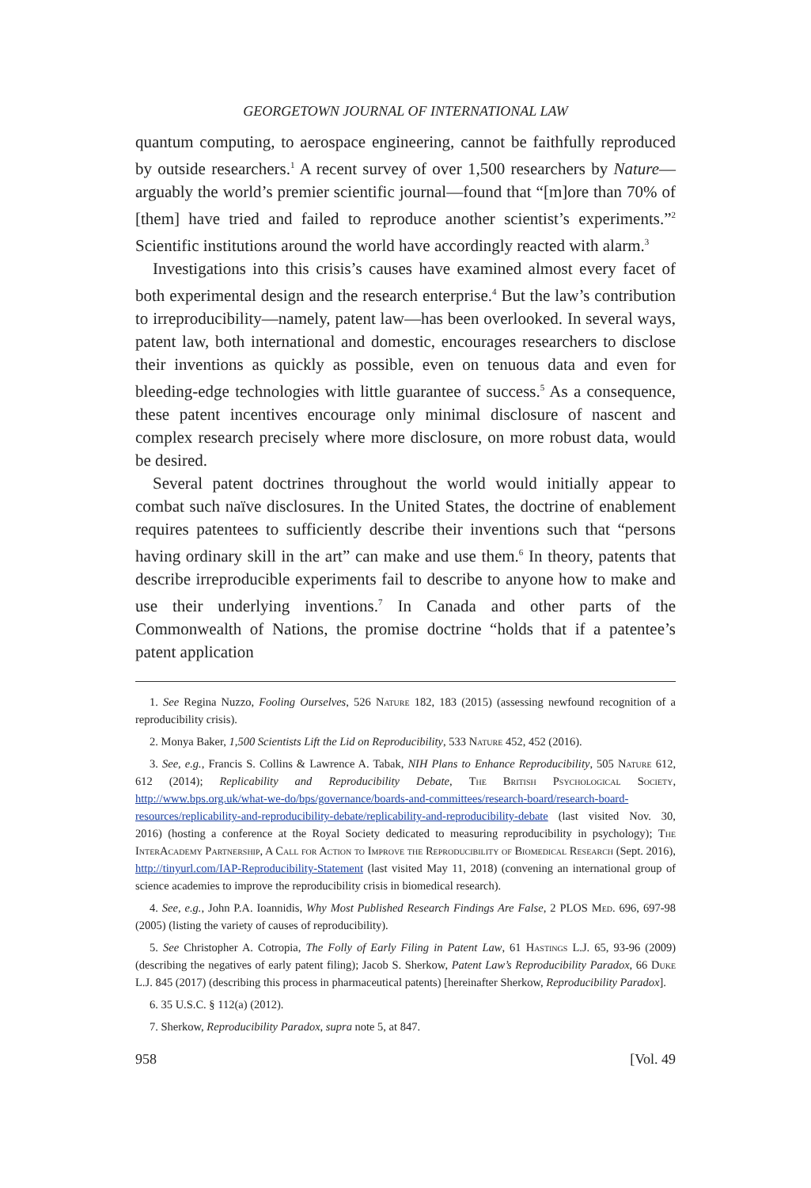GEORGETOWN JOURNAL OF INTERNATIONAL LAW
quantum computing, to aerospace engineering, cannot be faithfully reproduced by outside researchers.<sup>1</sup> A recent survey of over 1,500 researchers by Nature—arguably the world’s premier scientific journal—found that “[m]ore than 70% of [them] have tried and failed to reproduce another scientist’s experiments.”<sup>2</sup> Scientific institutions around the world have accordingly reacted with alarm.<sup>3</sup>
Investigations into this crisis’s causes have examined almost every facet of both experimental design and the research enterprise.<sup>4</sup> But the law’s contribution to irreproducibility—namely, patent law—has been overlooked. In several ways, patent law, both international and domestic, encourages researchers to disclose their inventions as quickly as possible, even on tenuous data and even for bleeding-edge technologies with little guarantee of success.<sup>5</sup> As a consequence, these patent incentives encourage only minimal disclosure of nascent and complex research precisely where more disclosure, on more robust data, would be desired.
Several patent doctrines throughout the world would initially appear to combat such naïve disclosures. In the United States, the doctrine of enablement requires patentees to sufficiently describe their inventions such that “persons having ordinary skill in the art” can make and use them.<sup>6</sup> In theory, patents that describe irreproducible experiments fail to describe to anyone how to make and use their underlying inventions.<sup>7</sup> In Canada and other parts of the Commonwealth of Nations, the promise doctrine “holds that if a patentee’s patent application
1. See Regina Nuzzo, Fooling Ourselves, 526 Nature 182, 183 (2015) (assessing newfound recognition of a reproducibility crisis).
2. Monya Baker, 1,500 Scientists Lift the Lid on Reproducibility, 533 Nature 452, 452 (2016).
3. See, e.g., Francis S. Collins & Lawrence A. Tabak, NIH Plans to Enhance Reproducibility, 505 Nature 612, 612 (2014); Replicability and Reproducibility Debate, The British Psychological Society, http://www.bps.org.uk/what-we-do/bps/governance/boards-and-committees/research-board/research-board-resources/replicability-and-reproducibility-debate/replicability-and-reproducibility-debate (last visited Nov. 30, 2016) (hosting a conference at the Royal Society dedicated to measuring reproducibility in psychology); The InterAcademy Partnership, A Call for Action to Improve the Reproducibility of Biomedical Research (Sept. 2016), http://tinyurl.com/IAP-Reproducibility-Statement (last visited May 11, 2018) (convening an international group of science academies to improve the reproducibility crisis in biomedical research).
4. See, e.g., John P.A. Ioannidis, Why Most Published Research Findings Are False, 2 PLOS Med. 696, 697-98 (2005) (listing the variety of causes of reproducibility).
5. See Christopher A. Cotropia, The Folly of Early Filing in Patent Law, 61 Hastings L.J. 65, 93-96 (2009) (describing the negatives of early patent filing); Jacob S. Sherkow, Patent Law’s Reproducibility Paradox, 66 Duke L.J. 845 (2017) (describing this process in pharmaceutical patents) [hereinafter Sherkow, Reproducibility Paradox].
6. 35 U.S.C. § 112(a) (2012).
7. Sherkow, Reproducibility Paradox, supra note 5, at 847.
958 [Vol. 49